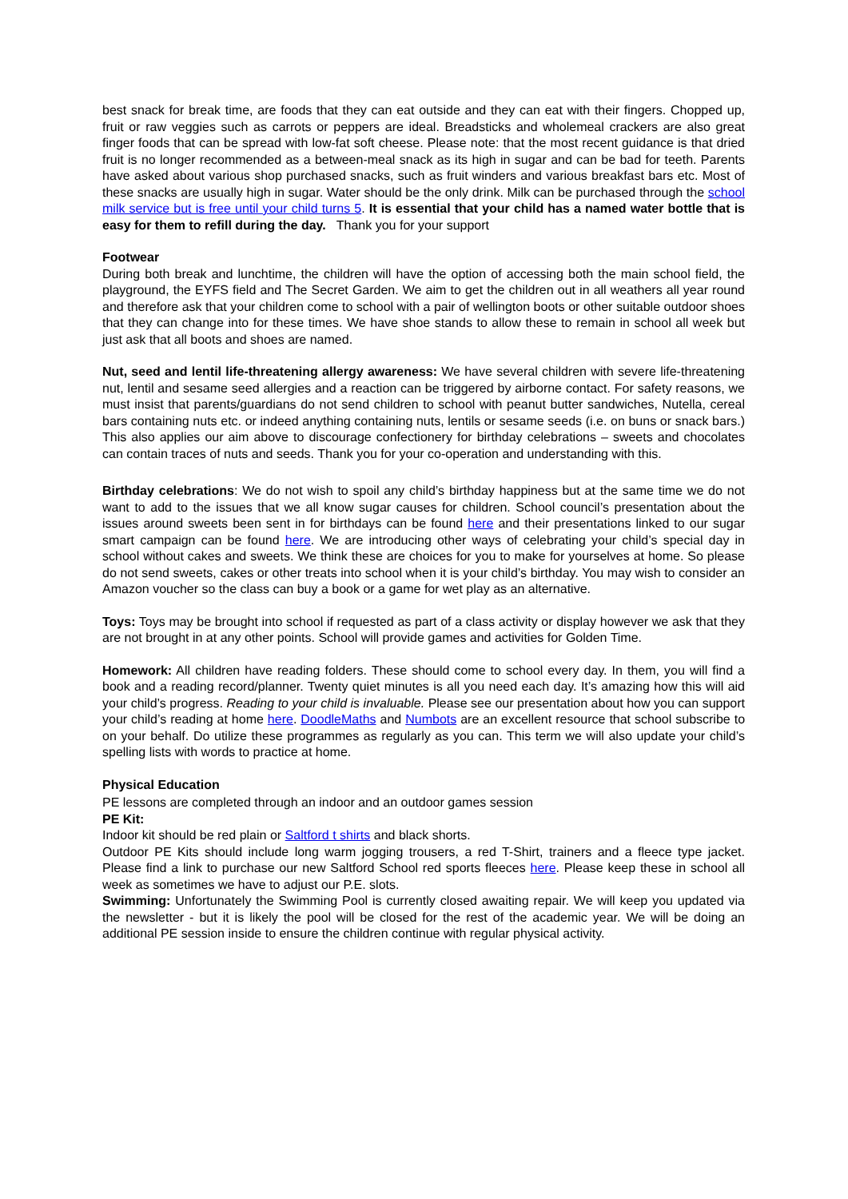best snack for break time, are foods that they can eat outside and they can eat with their fingers. Chopped up, fruit or raw veggies such as carrots or peppers are ideal. Breadsticks and wholemeal crackers are also great finger foods that can be spread with low-fat soft cheese. Please note: that the most recent guidance is that dried fruit is no longer recommended as a between-meal snack as its high in sugar and can be bad for teeth. Parents have asked about various shop purchased snacks, such as fruit winders and various breakfast bars etc. Most of these snacks are usually high in sugar. Water should be the only drink. Milk can be purchased through the school milk service but is free until your child turns 5. It is essential that your child has a named water bottle that is easy for them to refill during the day. Thank you for your support
Footwear
During both break and lunchtime, the children will have the option of accessing both the main school field, the playground, the EYFS field and The Secret Garden. We aim to get the children out in all weathers all year round and therefore ask that your children come to school with a pair of wellington boots or other suitable outdoor shoes that they can change into for these times. We have shoe stands to allow these to remain in school all week but just ask that all boots and shoes are named.
Nut, seed and lentil life-threatening allergy awareness: We have several children with severe life-threatening nut, lentil and sesame seed allergies and a reaction can be triggered by airborne contact. For safety reasons, we must insist that parents/guardians do not send children to school with peanut butter sandwiches, Nutella, cereal bars containing nuts etc. or indeed anything containing nuts, lentils or sesame seeds (i.e. on buns or snack bars.) This also applies our aim above to discourage confectionery for birthday celebrations – sweets and chocolates can contain traces of nuts and seeds. Thank you for your co-operation and understanding with this.
Birthday celebrations: We do not wish to spoil any child’s birthday happiness but at the same time we do not want to add to the issues that we all know sugar causes for children. School council’s presentation about the issues around sweets been sent in for birthdays can be found here and their presentations linked to our sugar smart campaign can be found here. We are introducing other ways of celebrating your child’s special day in school without cakes and sweets. We think these are choices for you to make for yourselves at home. So please do not send sweets, cakes or other treats into school when it is your child’s birthday. You may wish to consider an Amazon voucher so the class can buy a book or a game for wet play as an alternative.
Toys: Toys may be brought into school if requested as part of a class activity or display however we ask that they are not brought in at any other points. School will provide games and activities for Golden Time.
Homework: All children have reading folders. These should come to school every day. In them, you will find a book and a reading record/planner. Twenty quiet minutes is all you need each day. It’s amazing how this will aid your child’s progress. Reading to your child is invaluable. Please see our presentation about how you can support your child’s reading at home here. DoodleMaths and Numbots are an excellent resource that school subscribe to on your behalf. Do utilize these programmes as regularly as you can. This term we will also update your child’s spelling lists with words to practice at home.
Physical Education
PE lessons are completed through an indoor and an outdoor games session
PE Kit:
Indoor kit should be red plain or Saltford t shirts and black shorts.
Outdoor PE Kits should include long warm jogging trousers, a red T-Shirt, trainers and a fleece type jacket. Please find a link to purchase our new Saltford School red sports fleeces here. Please keep these in school all week as sometimes we have to adjust our P.E. slots.
Swimming: Unfortunately the Swimming Pool is currently closed awaiting repair. We will keep you updated via the newsletter - but it is likely the pool will be closed for the rest of the academic year. We will be doing an additional PE session inside to ensure the children continue with regular physical activity.